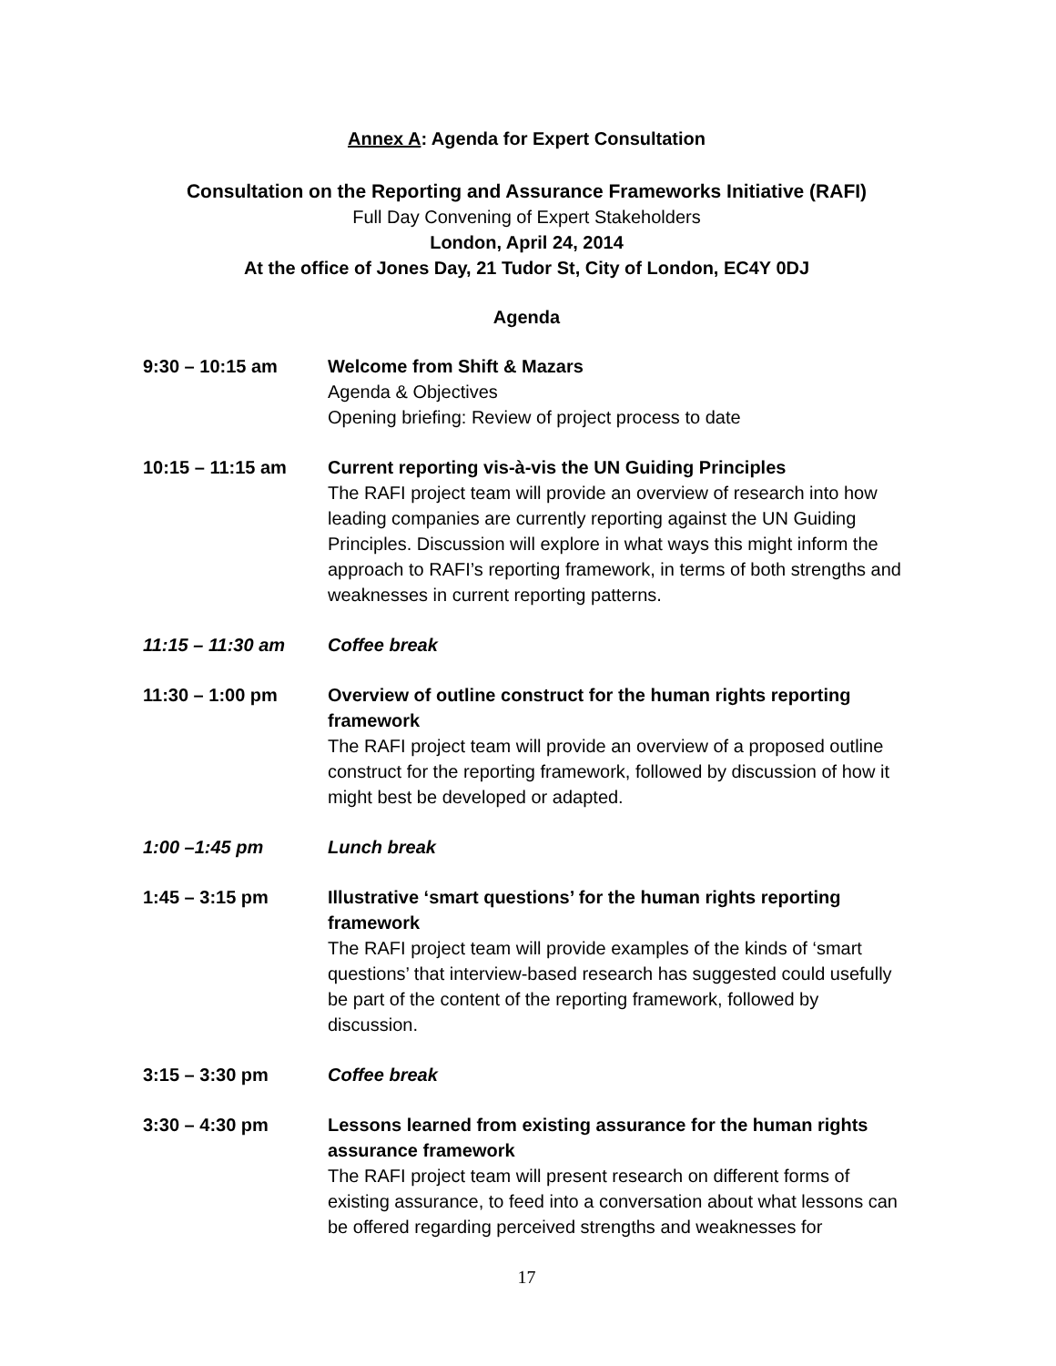Annex A: Agenda for Expert Consultation
Consultation on the Reporting and Assurance Frameworks Initiative (RAFI)
Full Day Convening of Expert Stakeholders
London, April 24, 2014
At the office of Jones Day, 21 Tudor St, City of London, EC4Y 0DJ
Agenda
9:30 – 10:15 am Welcome from Shift & Mazars
Agenda & Objectives
Opening briefing: Review of project process to date
10:15 – 11:15 am Current reporting vis-à-vis the UN Guiding Principles
The RAFI project team will provide an overview of research into how leading companies are currently reporting against the UN Guiding Principles. Discussion will explore in what ways this might inform the approach to RAFI’s reporting framework, in terms of both strengths and weaknesses in current reporting patterns.
11:15 – 11:30 am Coffee break
11:30 – 1:00 pm Overview of outline construct for the human rights reporting framework
The RAFI project team will provide an overview of a proposed outline construct for the reporting framework, followed by discussion of how it might best be developed or adapted.
1:00 –1:45 pm Lunch break
1:45 – 3:15 pm Illustrative ‘smart questions’ for the human rights reporting framework
The RAFI project team will provide examples of the kinds of ‘smart questions’ that interview-based research has suggested could usefully be part of the content of the reporting framework, followed by discussion.
3:15 – 3:30 pm Coffee break
3:30 – 4:30 pm Lessons learned from existing assurance for the human rights assurance framework
The RAFI project team will present research on different forms of existing assurance, to feed into a conversation about what lessons can be offered regarding perceived strengths and weaknesses for
17